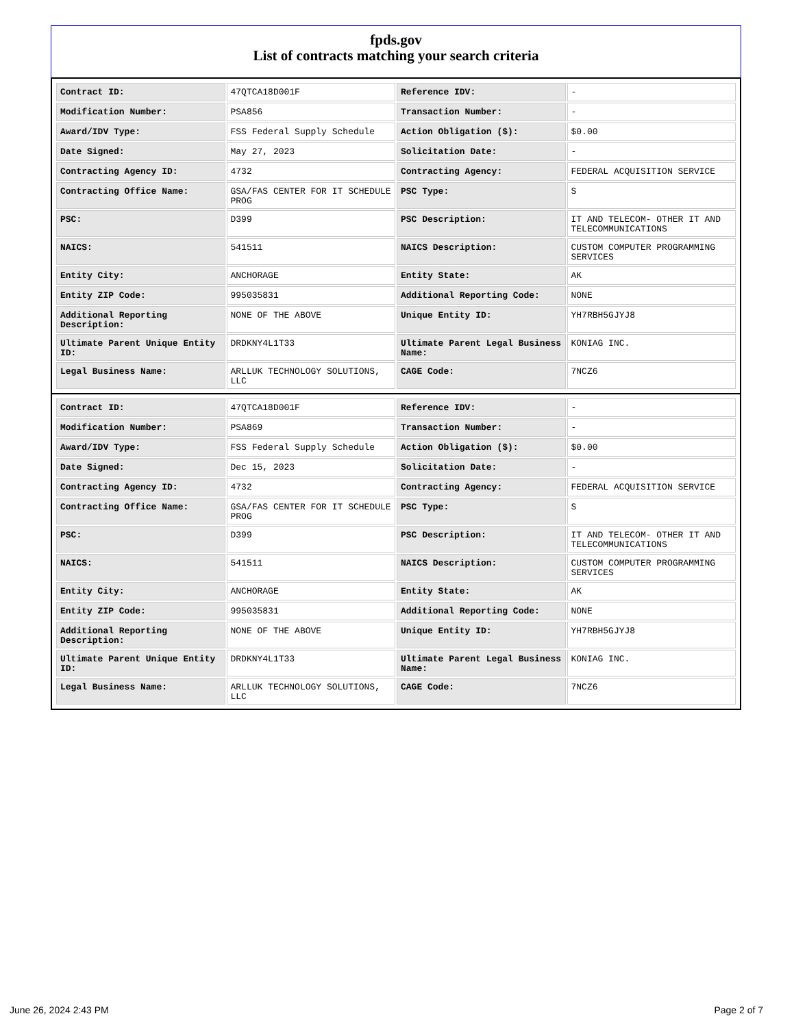fpds.gov
List of contracts matching your search criteria
| Contract ID: | 47QTCA18D001F | Reference IDV: | - |
| Modification Number: | PSA856 | Transaction Number: | - |
| Award/IDV Type: | FSS Federal Supply Schedule | Action Obligation ($): | $0.00 |
| Date Signed: | May 27, 2023 | Solicitation Date: | - |
| Contracting Agency ID: | 4732 | Contracting Agency: | FEDERAL ACQUISITION SERVICE |
| Contracting Office Name: | GSA/FAS CENTER FOR IT SCHEDULE PROG | PSC Type: | S |
| PSC: | D399 | PSC Description: | IT AND TELECOM- OTHER IT AND TELECOMMUNICATIONS |
| NAICS: | 541511 | NAICS Description: | CUSTOM COMPUTER PROGRAMMING SERVICES |
| Entity City: | ANCHORAGE | Entity State: | AK |
| Entity ZIP Code: | 995035831 | Additional Reporting Code: | NONE |
| Additional Reporting Description: | NONE OF THE ABOVE | Unique Entity ID: | YH7RBH5GJYJ8 |
| Ultimate Parent Unique Entity ID: | DRDKNY4L1T33 | Ultimate Parent Legal Business Name: | KONIAG INC. |
| Legal Business Name: | ARLLUK TECHNOLOGY SOLUTIONS, LLC | CAGE Code: | 7NCZ6 |
| Contract ID: | 47QTCA18D001F | Reference IDV: | - |
| Modification Number: | PSA869 | Transaction Number: | - |
| Award/IDV Type: | FSS Federal Supply Schedule | Action Obligation ($): | $0.00 |
| Date Signed: | Dec 15, 2023 | Solicitation Date: | - |
| Contracting Agency ID: | 4732 | Contracting Agency: | FEDERAL ACQUISITION SERVICE |
| Contracting Office Name: | GSA/FAS CENTER FOR IT SCHEDULE PROG | PSC Type: | S |
| PSC: | D399 | PSC Description: | IT AND TELECOM- OTHER IT AND TELECOMMUNICATIONS |
| NAICS: | 541511 | NAICS Description: | CUSTOM COMPUTER PROGRAMMING SERVICES |
| Entity City: | ANCHORAGE | Entity State: | AK |
| Entity ZIP Code: | 995035831 | Additional Reporting Code: | NONE |
| Additional Reporting Description: | NONE OF THE ABOVE | Unique Entity ID: | YH7RBH5GJYJ8 |
| Ultimate Parent Unique Entity ID: | DRDKNY4L1T33 | Ultimate Parent Legal Business Name: | KONIAG INC. |
| Legal Business Name: | ARLLUK TECHNOLOGY SOLUTIONS, LLC | CAGE Code: | 7NCZ6 |
June 26, 2024 2:43 PM Page 2 of 7